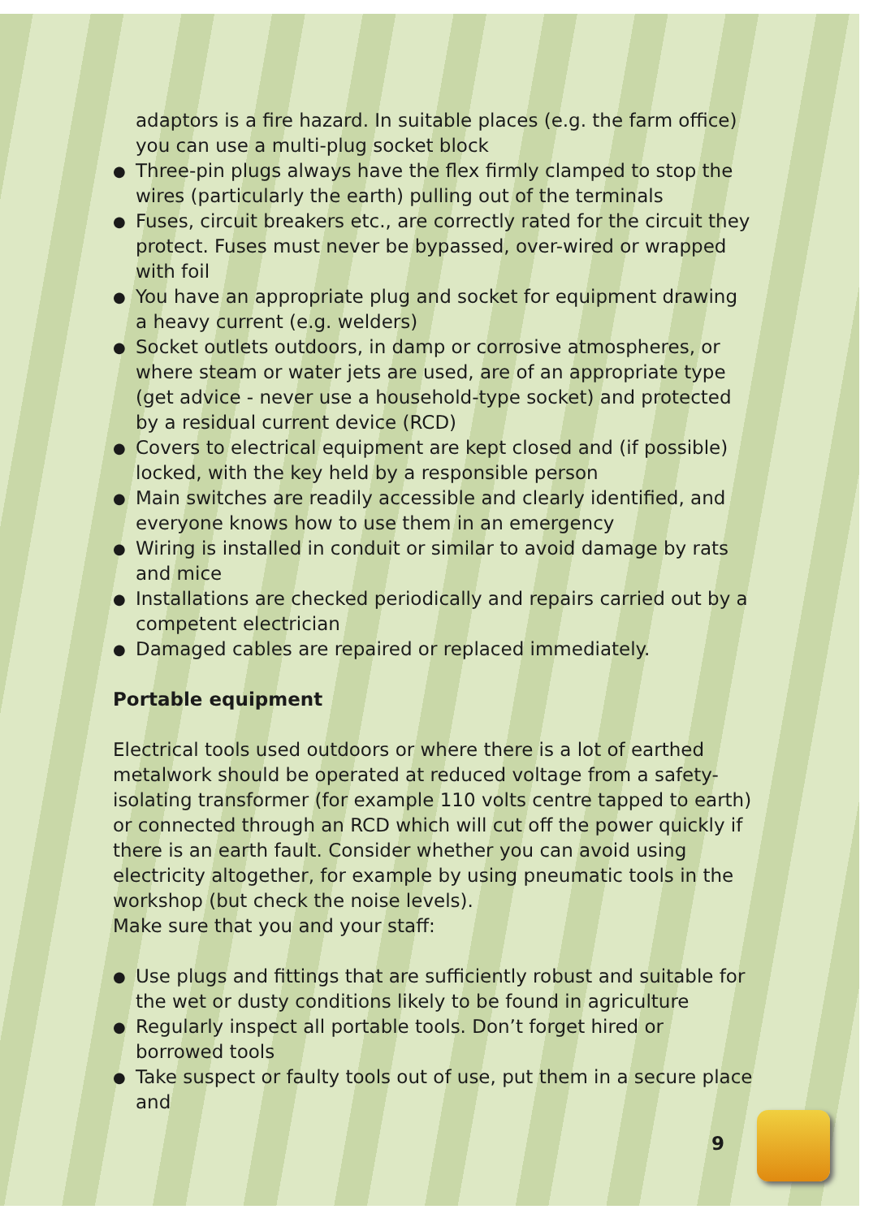adaptors is a fire hazard. In suitable places (e.g. the farm office) you can use a multi-plug socket block
● Three-pin plugs always have the flex firmly clamped to stop the wires (particularly the earth) pulling out of the terminals
● Fuses, circuit breakers etc., are correctly rated for the circuit they protect. Fuses must never be bypassed, over-wired or wrapped with foil
● You have an appropriate plug and socket for equipment drawing a heavy current (e.g. welders)
● Socket outlets outdoors, in damp or corrosive atmospheres, or where steam or water jets are used, are of an appropriate type (get advice - never use a household-type socket) and protected by a residual current device (RCD)
● Covers to electrical equipment are kept closed and (if possible) locked, with the key held by a responsible person
● Main switches are readily accessible and clearly identified, and everyone knows how to use them in an emergency
● Wiring is installed in conduit or similar to avoid damage by rats and mice
● Installations are checked periodically and repairs carried out by a competent electrician
● Damaged cables are repaired or replaced immediately.
Portable equipment
Electrical tools used outdoors or where there is a lot of earthed metalwork should be operated at reduced voltage from a safety-isolating transformer (for example 110 volts centre tapped to earth) or connected through an RCD which will cut off the power quickly if there is an earth fault. Consider whether you can avoid using electricity altogether, for example by using pneumatic tools in the workshop (but check the noise levels).
Make sure that you and your staff:
● Use plugs and fittings that are sufficiently robust and suitable for the wet or dusty conditions likely to be found in agriculture
● Regularly inspect all portable tools. Don’t forget hired or borrowed tools
● Take suspect or faulty tools out of use, put them in a secure place and
9